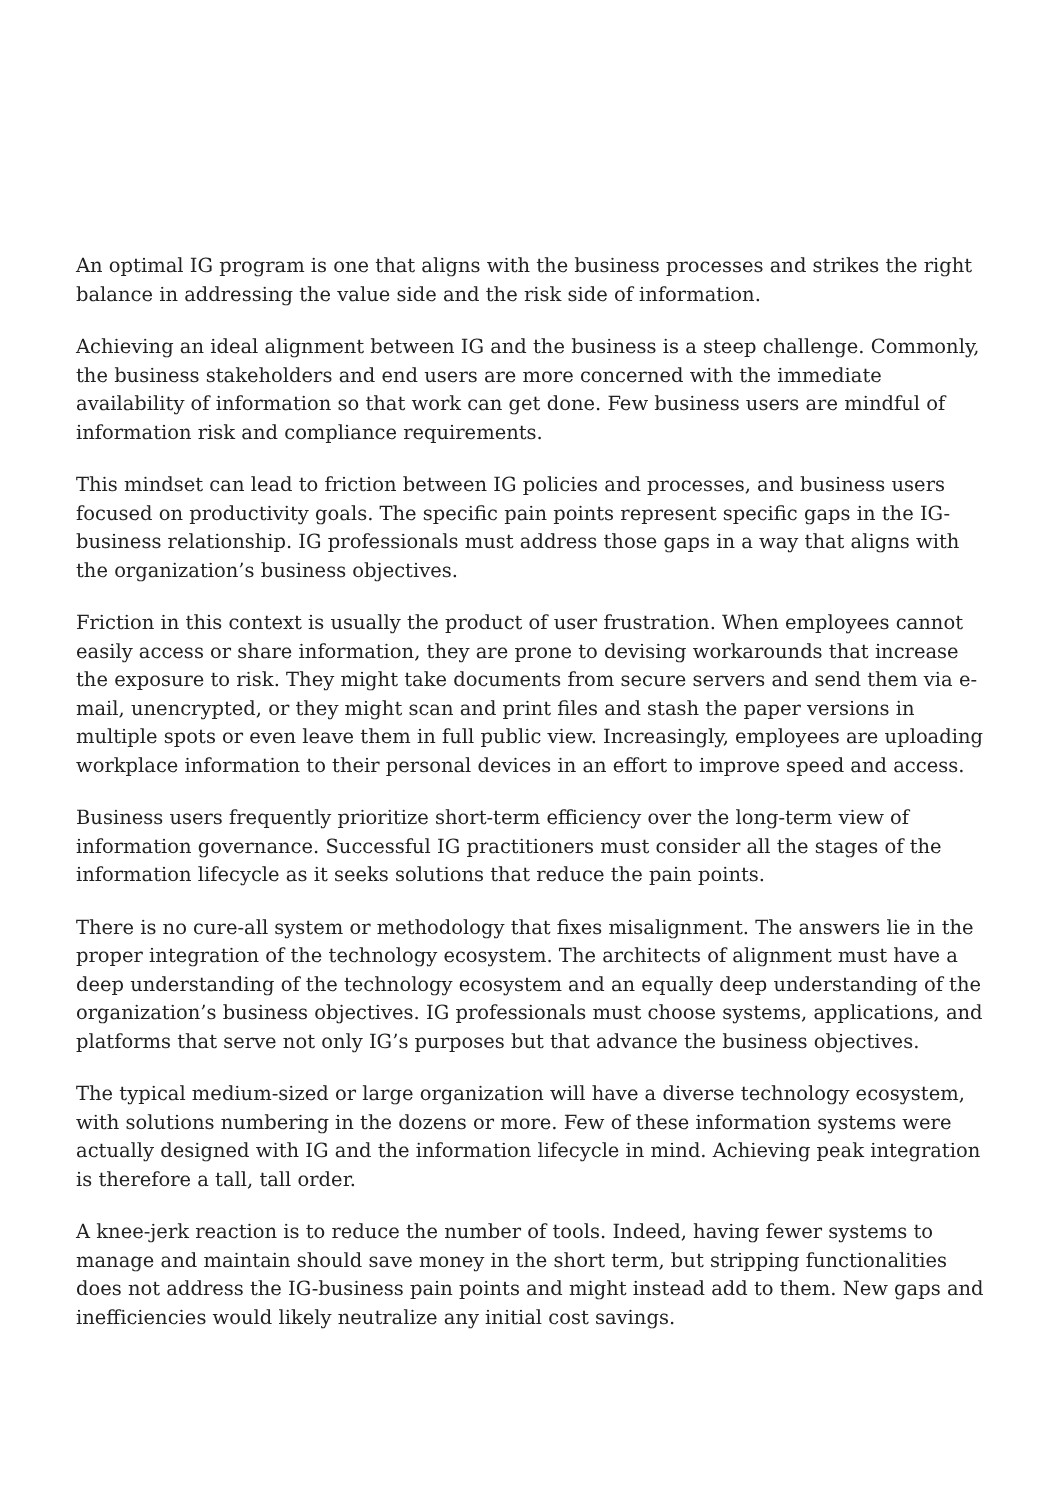An optimal IG program is one that aligns with the business processes and strikes the right balance in addressing the value side and the risk side of information.
Achieving an ideal alignment between IG and the business is a steep challenge. Commonly, the business stakeholders and end users are more concerned with the immediate availability of information so that work can get done. Few business users are mindful of information risk and compliance requirements.
This mindset can lead to friction between IG policies and processes, and business users focused on productivity goals. The specific pain points represent specific gaps in the IG-business relationship. IG professionals must address those gaps in a way that aligns with the organization’s business objectives.
Friction in this context is usually the product of user frustration. When employees cannot easily access or share information, they are prone to devising workarounds that increase the exposure to risk. They might take documents from secure servers and send them via e-mail, unencrypted, or they might scan and print files and stash the paper versions in multiple spots or even leave them in full public view. Increasingly, employees are uploading workplace information to their personal devices in an effort to improve speed and access.
Business users frequently prioritize short-term efficiency over the long-term view of information governance. Successful IG practitioners must consider all the stages of the information lifecycle as it seeks solutions that reduce the pain points.
There is no cure-all system or methodology that fixes misalignment. The answers lie in the proper integration of the technology ecosystem. The architects of alignment must have a deep understanding of the technology ecosystem and an equally deep understanding of the organization’s business objectives. IG professionals must choose systems, applications, and platforms that serve not only IG’s purposes but that advance the business objectives.
The typical medium-sized or large organization will have a diverse technology ecosystem, with solutions numbering in the dozens or more. Few of these information systems were actually designed with IG and the information lifecycle in mind. Achieving peak integration is therefore a tall, tall order.
A knee-jerk reaction is to reduce the number of tools. Indeed, having fewer systems to manage and maintain should save money in the short term, but stripping functionalities does not address the IG-business pain points and might instead add to them. New gaps and inefficiencies would likely neutralize any initial cost savings.